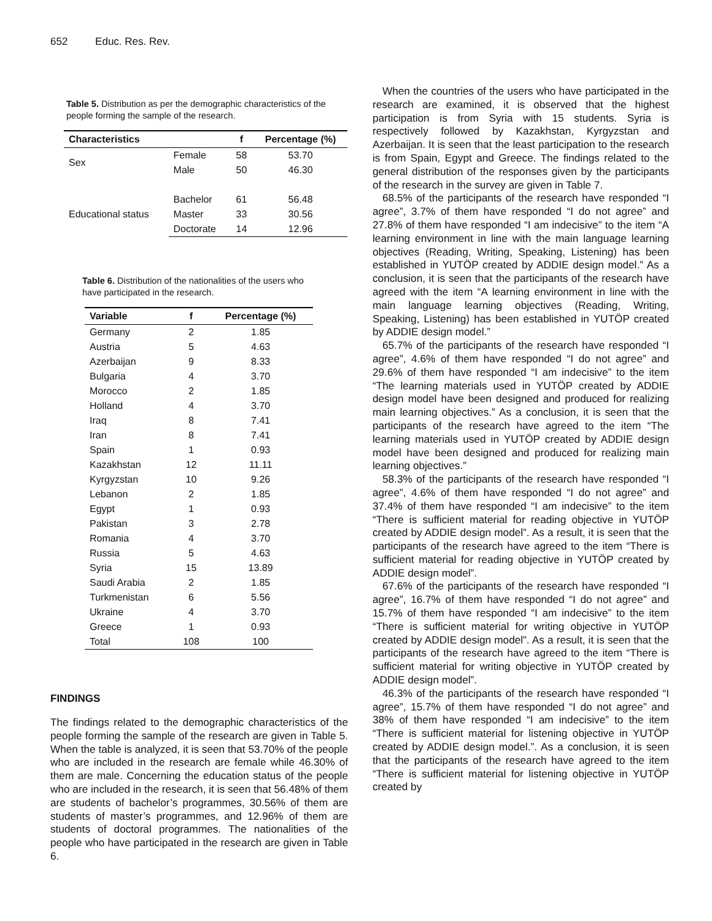652 Educ. Res. Rev.
Table 5. Distribution as per the demographic characteristics of the people forming the sample of the research.
| Characteristics | | f | Percentage (%) |
| --- | --- | --- | --- |
| Sex | Female | 58 | 53.70 |
| | Male | 50 | 46.30 |
| Educational status | Bachelor | 61 | 56.48 |
| | Master | 33 | 30.56 |
| | Doctorate | 14 | 12.96 |
Table 6. Distribution of the nationalities of the users who have participated in the research.
| Variable | f | Percentage (%) |
| --- | --- | --- |
| Germany | 2 | 1.85 |
| Austria | 5 | 4.63 |
| Azerbaijan | 9 | 8.33 |
| Bulgaria | 4 | 3.70 |
| Morocco | 2 | 1.85 |
| Holland | 4 | 3.70 |
| Iraq | 8 | 7.41 |
| Iran | 8 | 7.41 |
| Spain | 1 | 0.93 |
| Kazakhstan | 12 | 11.11 |
| Kyrgyzstan | 10 | 9.26 |
| Lebanon | 2 | 1.85 |
| Egypt | 1 | 0.93 |
| Pakistan | 3 | 2.78 |
| Romania | 4 | 3.70 |
| Russia | 5 | 4.63 |
| Syria | 15 | 13.89 |
| Saudi Arabia | 2 | 1.85 |
| Turkmenistan | 6 | 5.56 |
| Ukraine | 4 | 3.70 |
| Greece | 1 | 0.93 |
| Total | 108 | 100 |
FINDINGS
The findings related to the demographic characteristics of the people forming the sample of the research are given in Table 5. When the table is analyzed, it is seen that 53.70% of the people who are included in the research are female while 46.30% of them are male. Concerning the education status of the people who are included in the research, it is seen that 56.48% of them are students of bachelor’s programmes, 30.56% of them are students of master’s programmes, and 12.96% of them are students of doctoral programmes. The nationalities of the people who have participated in the research are given in Table 6.
When the countries of the users who have participated in the research are examined, it is observed that the highest participation is from Syria with 15 students. Syria is respectively followed by Kazakhstan, Kyrgyzstan and Azerbaijan. It is seen that the least participation to the research is from Spain, Egypt and Greece. The findings related to the general distribution of the responses given by the participants of the research in the survey are given in Table 7.
68.5% of the participants of the research have responded “I agree”, 3.7% of them have responded “I do not agree” and 27.8% of them have responded “I am indecisive” to the item “A learning environment in line with the main language learning objectives (Reading, Writing, Speaking, Listening) has been established in YUTÖP created by ADDIE design model.” As a conclusion, it is seen that the participants of the research have agreed with the item “A learning environment in line with the main language learning objectives (Reading, Writing, Speaking, Listening) has been established in YUTÖP created by ADDIE design model.”
65.7% of the participants of the research have responded “I agree”, 4.6% of them have responded “I do not agree” and 29.6% of them have responded “I am indecisive” to the item “The learning materials used in YUTÖP created by ADDIE design model have been designed and produced for realizing main learning objectives.” As a conclusion, it is seen that the participants of the research have agreed to the item “The learning materials used in YUTÖP created by ADDIE design model have been designed and produced for realizing main learning objectives.”
58.3% of the participants of the research have responded “I agree”, 4.6% of them have responded “I do not agree” and 37.4% of them have responded “I am indecisive” to the item “There is sufficient material for reading objective in YUTÖP created by ADDIE design model”. As a result, it is seen that the participants of the research have agreed to the item “There is sufficient material for reading objective in YUTÖP created by ADDIE design model”.
67.6% of the participants of the research have responded “I agree”, 16.7% of them have responded “I do not agree” and 15.7% of them have responded “I am indecisive” to the item “There is sufficient material for writing objective in YUTÖP created by ADDIE design model”. As a result, it is seen that the participants of the research have agreed to the item “There is sufficient material for writing objective in YUTÖP created by ADDIE design model”.
46.3% of the participants of the research have responded “I agree”, 15.7% of them have responded “I do not agree” and 38% of them have responded “I am indecisive” to the item “There is sufficient material for listening objective in YUTÖP created by ADDIE design model.”. As a conclusion, it is seen that the participants of the research have agreed to the item “There is sufficient material for listening objective in YUTÖP created by